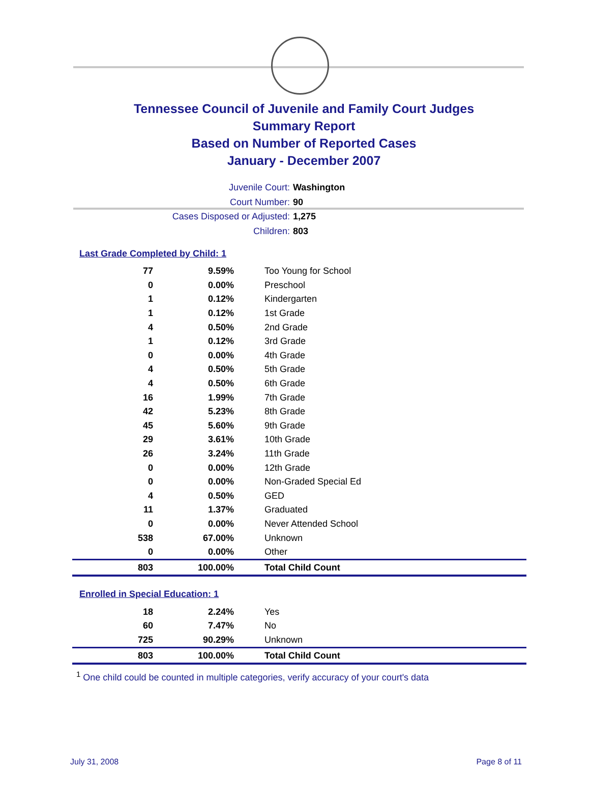Tennessee Council of Juvenile and Family Court Judges
Summary Report
Based on Number of Reported Cases
January - December 2007
Juvenile Court: Washington
Court Number: 90
Cases Disposed or Adjusted: 1,275
Children: 803
Last Grade Completed by Child: 1
| 77 | 9.59% | Too Young for School |
| 0 | 0.00% | Preschool |
| 1 | 0.12% | Kindergarten |
| 1 | 0.12% | 1st Grade |
| 4 | 0.50% | 2nd Grade |
| 1 | 0.12% | 3rd Grade |
| 0 | 0.00% | 4th Grade |
| 4 | 0.50% | 5th Grade |
| 4 | 0.50% | 6th Grade |
| 16 | 1.99% | 7th Grade |
| 42 | 5.23% | 8th Grade |
| 45 | 5.60% | 9th Grade |
| 29 | 3.61% | 10th Grade |
| 26 | 3.24% | 11th Grade |
| 0 | 0.00% | 12th Grade |
| 0 | 0.00% | Non-Graded Special Ed |
| 4 | 0.50% | GED |
| 11 | 1.37% | Graduated |
| 0 | 0.00% | Never Attended School |
| 538 | 67.00% | Unknown |
| 0 | 0.00% | Other |
| 803 | 100.00% | Total Child Count |
Enrolled in Special Education: 1
| 18 | 2.24% | Yes |
| 60 | 7.47% | No |
| 725 | 90.29% | Unknown |
| 803 | 100.00% | Total Child Count |
<sup>1</sup> One child could be counted in multiple categories, verify accuracy of your court's data
July 31, 2008 Page 8 of 11